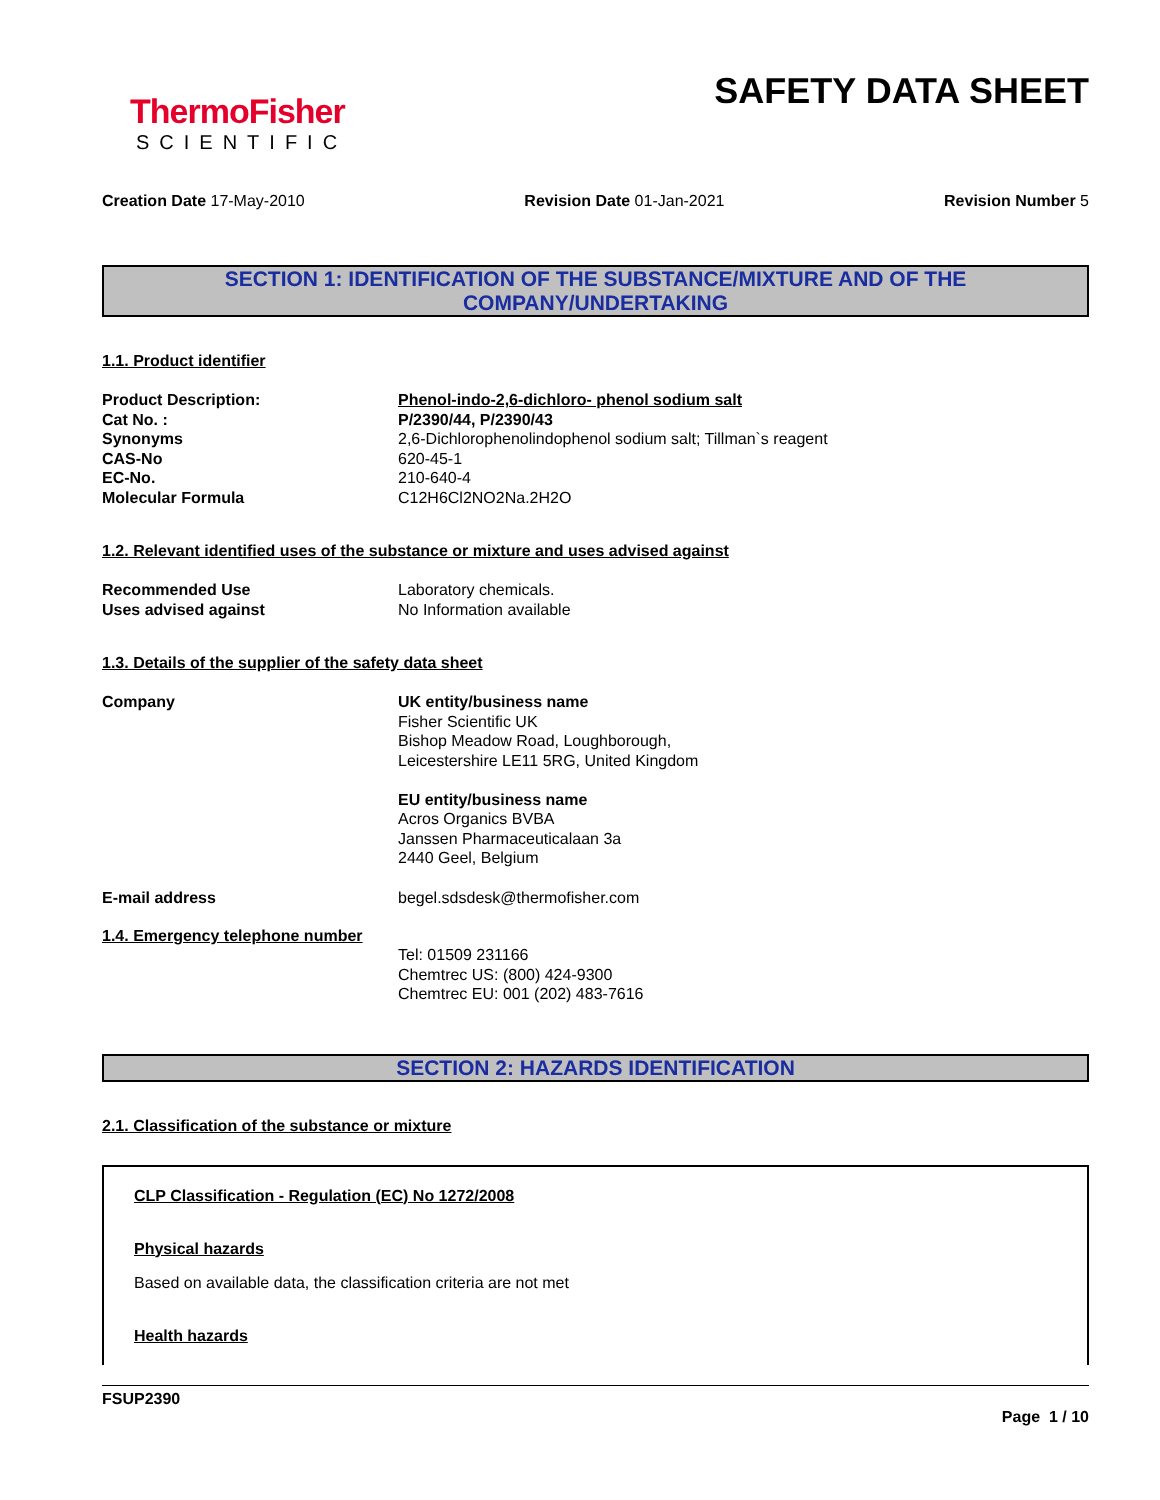ThermoFisher
SCIENTIFIC
SAFETY DATA SHEET
Creation Date 17-May-2010 Revision Date 01-Jan-2021 Revision Number 5
SECTION 1: IDENTIFICATION OF THE SUBSTANCE/MIXTURE AND OF THE COMPANY/UNDERTAKING
1.1. Product identifier
Product Description: Phenol-indo-2,6-dichloro- phenol sodium salt
Cat No. : P/2390/44, P/2390/43
Synonyms 2,6-Dichlorophenolindophenol sodium salt; Tillman`s reagent
CAS-No 620-45-1
EC-No. 210-640-4
Molecular Formula C12H6Cl2NO2Na.2H2O
1.2. Relevant identified uses of the substance or mixture and uses advised against
Recommended Use Laboratory chemicals.
Uses advised against No Information available
1.3. Details of the supplier of the safety data sheet
Company UK entity/business name
Fisher Scientific UK
Bishop Meadow Road, Loughborough,
Leicestershire LE11 5RG, United Kingdom
EU entity/business name
Acros Organics BVBA
Janssen Pharmaceuticalaan 3a
2440 Geel, Belgium
E-mail address begel.sdsdesk@thermofisher.com
1.4. Emergency telephone number
Tel: 01509 231166
Chemtrec US: (800) 424-9300
Chemtrec EU: 001 (202) 483-7616
SECTION 2: HAZARDS IDENTIFICATION
2.1. Classification of the substance or mixture
CLP Classification - Regulation (EC) No 1272/2008
Physical hazards
Based on available data, the classification criteria are not met
Health hazards
FSUP2390
Page 1 / 10